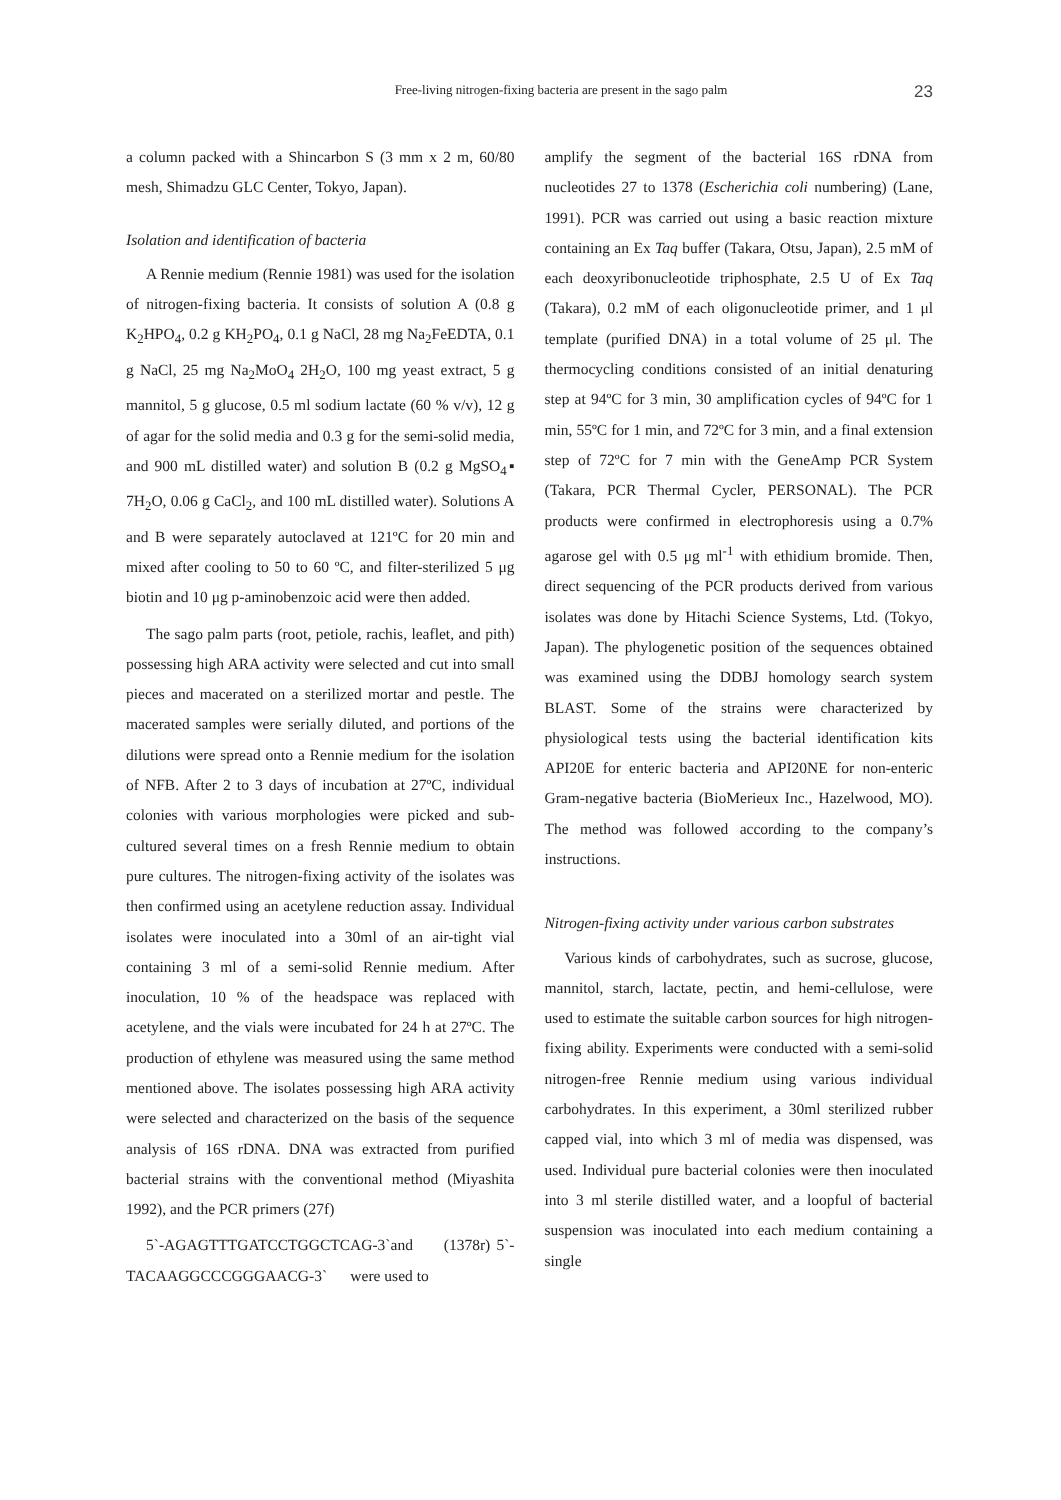Free-living nitrogen-fixing bacteria are present in the sago palm 23
a column packed with a Shincarbon S (3 mm x 2 m, 60/80 mesh, Shimadzu GLC Center, Tokyo, Japan).
Isolation and identification of bacteria
A Rennie medium (Rennie 1981) was used for the isolation of nitrogen-fixing bacteria. It consists of solution A (0.8 g K<sub>2</sub>HPO<sub>4</sub>, 0.2 g KH<sub>2</sub>PO<sub>4</sub>, 0.1 g NaCl, 28 mg Na<sub>2</sub>FeEDTA, 0.1 g NaCl, 25 mg Na<sub>2</sub>MoO<sub>4</sub> 2H<sub>2</sub>O, 100 mg yeast extract, 5 g mannitol, 5 g glucose, 0.5 ml sodium lactate (60 % v/v), 12 g of agar for the solid media and 0.3 g for the semi-solid media, and 900 mL distilled water) and solution B (0.2 g MgSO<sub>4</sub>▪ 7H<sub>2</sub>O, 0.06 g CaCl<sub>2</sub>, and 100 mL distilled water). Solutions A and B were separately autoclaved at 121ºC for 20 min and mixed after cooling to 50 to 60 ºC, and filter-sterilized 5 μg biotin and 10 μg p-aminobenzoic acid were then added.
The sago palm parts (root, petiole, rachis, leaflet, and pith) possessing high ARA activity were selected and cut into small pieces and macerated on a sterilized mortar and pestle. The macerated samples were serially diluted, and portions of the dilutions were spread onto a Rennie medium for the isolation of NFB. After 2 to 3 days of incubation at 27ºC, individual colonies with various morphologies were picked and sub-cultured several times on a fresh Rennie medium to obtain pure cultures. The nitrogen-fixing activity of the isolates was then confirmed using an acetylene reduction assay. Individual isolates were inoculated into a 30ml of an air-tight vial containing 3 ml of a semi-solid Rennie medium. After inoculation, 10 % of the headspace was replaced with acetylene, and the vials were incubated for 24 h at 27ºC. The production of ethylene was measured using the same method mentioned above. The isolates possessing high ARA activity were selected and characterized on the basis of the sequence analysis of 16S rDNA. DNA was extracted from purified bacterial strains with the conventional method (Miyashita 1992), and the PCR primers (27f)
5`-AGAGTTTGATCCTGGCTCAG-3`and (1378r) 5`-TACAAGGCCCGGGAACG-3` were used to
amplify the segment of the bacterial 16S rDNA from nucleotides 27 to 1378 (Escherichia coli numbering) (Lane, 1991). PCR was carried out using a basic reaction mixture containing an Ex Taq buffer (Takara, Otsu, Japan), 2.5 mM of each deoxyribonucleotide triphosphate, 2.5 U of Ex Taq (Takara), 0.2 mM of each oligonucleotide primer, and 1 μl template (purified DNA) in a total volume of 25 μl. The thermocycling conditions consisted of an initial denaturing step at 94ºC for 3 min, 30 amplification cycles of 94ºC for 1 min, 55ºC for 1 min, and 72ºC for 3 min, and a final extension step of 72ºC for 7 min with the GeneAmp PCR System (Takara, PCR Thermal Cycler, PERSONAL). The PCR products were confirmed in electrophoresis using a 0.7% agarose gel with 0.5 μg ml<sup>-1</sup> with ethidium bromide. Then, direct sequencing of the PCR products derived from various isolates was done by Hitachi Science Systems, Ltd. (Tokyo, Japan). The phylogenetic position of the sequences obtained was examined using the DDBJ homology search system BLAST. Some of the strains were characterized by physiological tests using the bacterial identification kits API20E for enteric bacteria and API20NE for non-enteric Gram-negative bacteria (BioMerieux Inc., Hazelwood, MO). The method was followed according to the company’s instructions.
Nitrogen-fixing activity under various carbon substrates
Various kinds of carbohydrates, such as sucrose, glucose, mannitol, starch, lactate, pectin, and hemi-cellulose, were used to estimate the suitable carbon sources for high nitrogen-fixing ability. Experiments were conducted with a semi-solid nitrogen-free Rennie medium using various individual carbohydrates. In this experiment, a 30ml sterilized rubber capped vial, into which 3 ml of media was dispensed, was used. Individual pure bacterial colonies were then inoculated into 3 ml sterile distilled water, and a loopful of bacterial suspension was inoculated into each medium containing a single